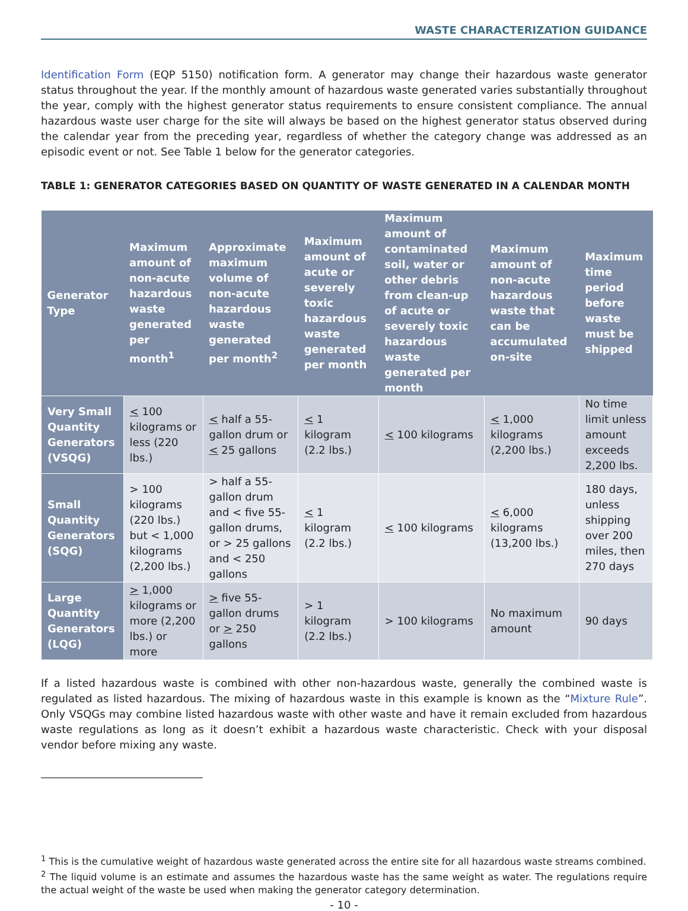WASTE CHARACTERIZATION GUIDANCE
Identification Form (EQP 5150) notification form. A generator may change their hazardous waste generator status throughout the year. If the monthly amount of hazardous waste generated varies substantially throughout the year, comply with the highest generator status requirements to ensure consistent compliance. The annual hazardous waste user charge for the site will always be based on the highest generator status observed during the calendar year from the preceding year, regardless of whether the category change was addressed as an episodic event or not. See Table 1 below for the generator categories.
TABLE 1: GENERATOR CATEGORIES BASED ON QUANTITY OF WASTE GENERATED IN A CALENDAR MONTH
| Generator Type | Maximum amount of non-acute hazardous waste generated per month<sup>1</sup> | Approximate maximum volume of non-acute hazardous waste generated per month<sup>2</sup> | Maximum amount of acute or severely toxic hazardous waste generated per month | Maximum amount of contaminated soil, water or other debris from clean-up of acute or severely toxic hazardous waste generated per month | Maximum amount of non-acute hazardous waste that can be accumulated on-site | Maximum time period before waste must be shipped |
| --- | --- | --- | --- | --- | --- | --- |
| Very Small Quantity Generators (VSQG) | < 100 kilograms or less (220 lbs.) | < half a 55-gallon drum or < 25 gallons | < 1 kilogram (2.2 lbs.) | < 100 kilograms | < 1,000 kilograms (2,200 lbs.) | No time limit unless amount exceeds 2,200 lbs. |
| Small Quantity Generators (SQG) | > 100 kilograms (220 lbs.) but < 1,000 kilograms (2,200 lbs.) | > half a 55-gallon drum and < five 55-gallon drums, or > 25 gallons and < 250 gallons | < 1 kilogram (2.2 lbs.) | < 100 kilograms | < 6,000 kilograms (13,200 lbs.) | 180 days, unless shipping over 200 miles, then 270 days |
| Large Quantity Generators (LQG) | > 1,000 kilograms or more (2,200 lbs.) or more | > five 55-gallon drums or > 250 gallons | > 1 kilogram (2.2 lbs.) | > 100 kilograms | No maximum amount | 90 days |
If a listed hazardous waste is combined with other non-hazardous waste, generally the combined waste is regulated as listed hazardous. The mixing of hazardous waste in this example is known as the “Mixture Rule”. Only VSQGs may combine listed hazardous waste with other waste and have it remain excluded from hazardous waste regulations as long as it doesn’t exhibit a hazardous waste characteristic. Check with your disposal vendor before mixing any waste.
<sup>1</sup> This is the cumulative weight of hazardous waste generated across the entire site for all hazardous waste streams combined.
<sup>2</sup> The liquid volume is an estimate and assumes the hazardous waste has the same weight as water. The regulations require the actual weight of the waste be used when making the generator category determination.
- 10 -